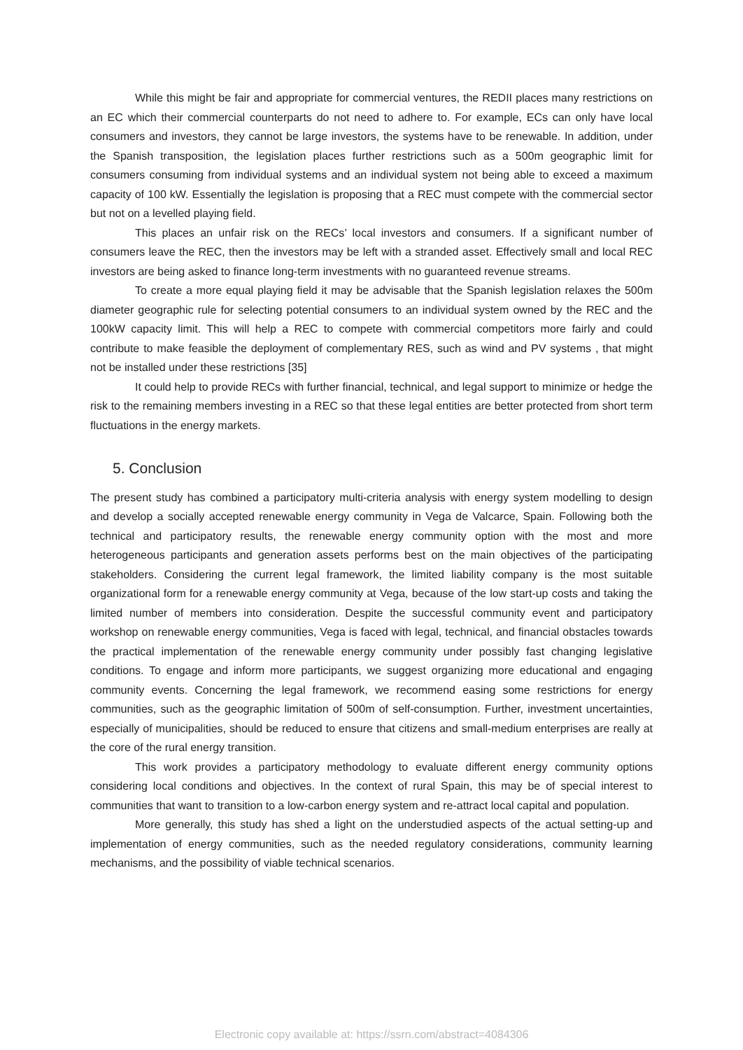While this might be fair and appropriate for commercial ventures, the REDII places many restrictions on an EC which their commercial counterparts do not need to adhere to. For example, ECs can only have local consumers and investors, they cannot be large investors, the systems have to be renewable. In addition, under the Spanish transposition, the legislation places further restrictions such as a 500m geographic limit for consumers consuming from individual systems and an individual system not being able to exceed a maximum capacity of 100 kW. Essentially the legislation is proposing that a REC must compete with the commercial sector but not on a levelled playing field.
This places an unfair risk on the RECs’ local investors and consumers. If a significant number of consumers leave the REC, then the investors may be left with a stranded asset. Effectively small and local REC investors are being asked to finance long-term investments with no guaranteed revenue streams.
To create a more equal playing field it may be advisable that the Spanish legislation relaxes the 500m diameter geographic rule for selecting potential consumers to an individual system owned by the REC and the 100kW capacity limit. This will help a REC to compete with commercial competitors more fairly and could contribute to make feasible the deployment of complementary RES, such as wind and PV systems , that might not be installed under these restrictions [35]
It could help to provide RECs with further financial, technical, and legal support to minimize or hedge the risk to the remaining members investing in a REC so that these legal entities are better protected from short term fluctuations in the energy markets.
5. Conclusion
The present study has combined a participatory multi-criteria analysis with energy system modelling to design and develop a socially accepted renewable energy community in Vega de Valcarce, Spain. Following both the technical and participatory results, the renewable energy community option with the most and more heterogeneous participants and generation assets performs best on the main objectives of the participating stakeholders. Considering the current legal framework, the limited liability company is the most suitable organizational form for a renewable energy community at Vega, because of the low start-up costs and taking the limited number of members into consideration. Despite the successful community event and participatory workshop on renewable energy communities, Vega is faced with legal, technical, and financial obstacles towards the practical implementation of the renewable energy community under possibly fast changing legislative conditions. To engage and inform more participants, we suggest organizing more educational and engaging community events. Concerning the legal framework, we recommend easing some restrictions for energy communities, such as the geographic limitation of 500m of self-consumption. Further, investment uncertainties, especially of municipalities, should be reduced to ensure that citizens and small-medium enterprises are really at the core of the rural energy transition.
This work provides a participatory methodology to evaluate different energy community options considering local conditions and objectives. In the context of rural Spain, this may be of special interest to communities that want to transition to a low-carbon energy system and re-attract local capital and population.
More generally, this study has shed a light on the understudied aspects of the actual setting-up and implementation of energy communities, such as the needed regulatory considerations, community learning mechanisms, and the possibility of viable technical scenarios.
Electronic copy available at: https://ssrn.com/abstract=4084306